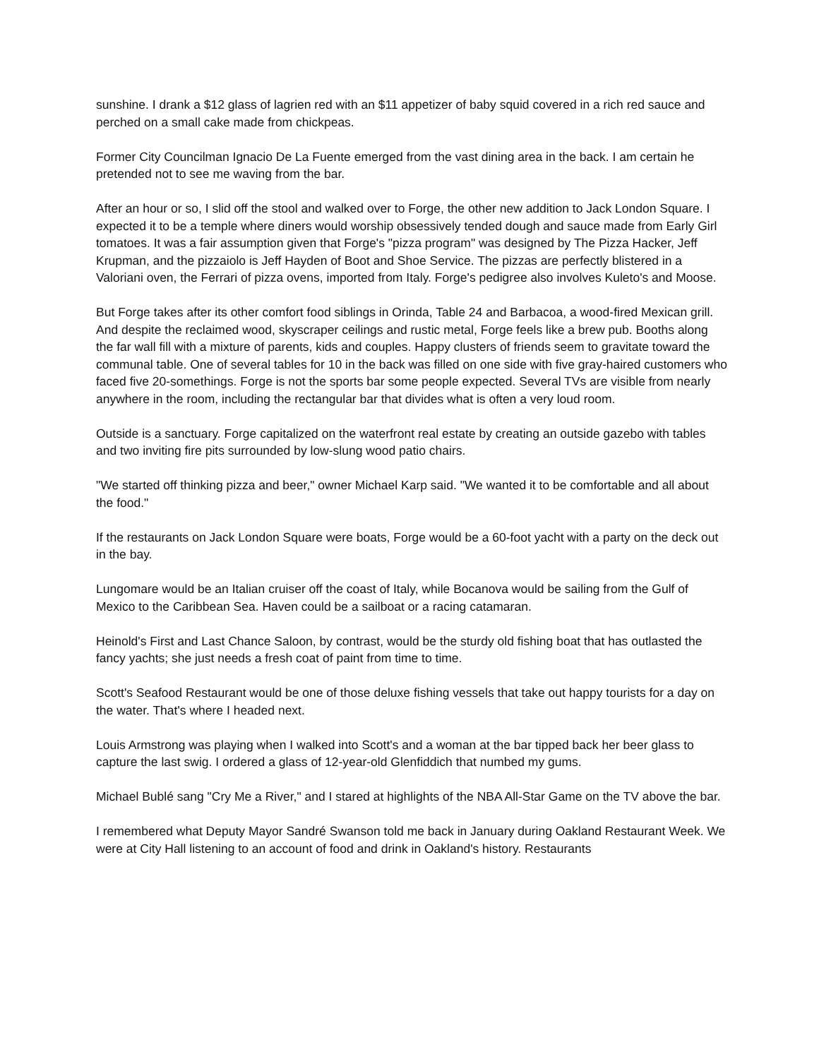sunshine. I drank a $12 glass of lagrien red with an $11 appetizer of baby squid covered in a rich red sauce and perched on a small cake made from chickpeas.
Former City Councilman Ignacio De La Fuente emerged from the vast dining area in the back. I am certain he pretended not to see me waving from the bar.
After an hour or so, I slid off the stool and walked over to Forge, the other new addition to Jack London Square. I expected it to be a temple where diners would worship obsessively tended dough and sauce made from Early Girl tomatoes. It was a fair assumption given that Forge's "pizza program" was designed by The Pizza Hacker, Jeff Krupman, and the pizzaiolo is Jeff Hayden of Boot and Shoe Service. The pizzas are perfectly blistered in a Valoriani oven, the Ferrari of pizza ovens, imported from Italy. Forge's pedigree also involves Kuleto's and Moose.
But Forge takes after its other comfort food siblings in Orinda, Table 24 and Barbacoa, a wood-fired Mexican grill. And despite the reclaimed wood, skyscraper ceilings and rustic metal, Forge feels like a brew pub. Booths along the far wall fill with a mixture of parents, kids and couples. Happy clusters of friends seem to gravitate toward the communal table. One of several tables for 10 in the back was filled on one side with five gray-haired customers who faced five 20-somethings. Forge is not the sports bar some people expected. Several TVs are visible from nearly anywhere in the room, including the rectangular bar that divides what is often a very loud room.
Outside is a sanctuary. Forge capitalized on the waterfront real estate by creating an outside gazebo with tables and two inviting fire pits surrounded by low-slung wood patio chairs.
"We started off thinking pizza and beer," owner Michael Karp said. "We wanted it to be comfortable and all about the food."
If the restaurants on Jack London Square were boats, Forge would be a 60-foot yacht with a party on the deck out in the bay.
Lungomare would be an Italian cruiser off the coast of Italy, while Bocanova would be sailing from the Gulf of Mexico to the Caribbean Sea. Haven could be a sailboat or a racing catamaran.
Heinold's First and Last Chance Saloon, by contrast, would be the sturdy old fishing boat that has outlasted the fancy yachts; she just needs a fresh coat of paint from time to time.
Scott's Seafood Restaurant would be one of those deluxe fishing vessels that take out happy tourists for a day on the water. That's where I headed next.
Louis Armstrong was playing when I walked into Scott's and a woman at the bar tipped back her beer glass to capture the last swig. I ordered a glass of 12-year-old Glenfiddich that numbed my gums.
Michael Bublé sang "Cry Me a River," and I stared at highlights of the NBA All-Star Game on the TV above the bar.
I remembered what Deputy Mayor Sandré Swanson told me back in January during Oakland Restaurant Week. We were at City Hall listening to an account of food and drink in Oakland's history. Restaurants